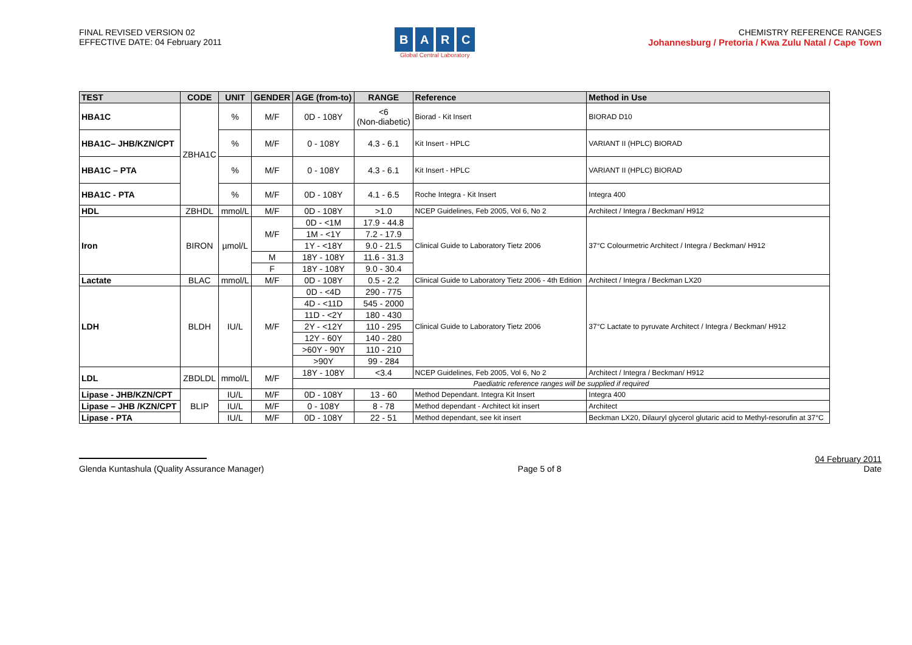FINAL REVISED VERSION 02
EFFECTIVE DATE: 04 February 2011
BARC
Global Central Laboratory
CHEMISTRY REFERENCE RANGES
Johannesburg / Pretoria / Kwa Zulu Natal / Cape Town
| TEST | CODE | UNIT | GENDER | AGE (from-to) | RANGE | Reference | Method in Use |
| --- | --- | --- | --- | --- | --- | --- | --- |
| HBA1C | ZBHA1C | % | M/F | 0D - 108Y | <6 (Non-diabetic) | Biorad - Kit Insert | BIORAD D10 |
| HBA1C– JHB/KZN/CPT | | % | M/F | 0 - 108Y | 4.3 - 6.1 | Kit Insert - HPLC | VARIANT II (HPLC) BIORAD |
| HBA1C – PTA | | % | M/F | 0 - 108Y | 4.3 - 6.1 | Kit Insert - HPLC | VARIANT II (HPLC) BIORAD |
| HBA1C - PTA | | % | M/F | 0D - 108Y | 4.1 - 6.5 | Roche Integra - Kit Insert | Integra 400 |
| HDL | ZBHDL | mmol/L | M/F | 0D - 108Y | >1.0 | NCEP Guidelines, Feb 2005, Vol 6, No 2 | Architect / Integra / Beckman/ H912 |
| Iron | BIRON | µmol/L | M/F | 0D - <1M | 17.9 - 44.8 | Clinical Guide to Laboratory Tietz 2006 | 37°C Colourmetric Architect / Integra / Beckman/ H912 |
| | | | | 1M - <1Y | 7.2 - 17.9 | | |
| | | | | 1Y - <18Y | 9.0 - 21.5 | | |
| | | | M | 18Y - 108Y | 11.6 - 31.3 | | |
| | | | F | 18Y - 108Y | 9.0 - 30.4 | | |
| Lactate | BLAC | mmol/L | M/F | 0D - 108Y | 0.5 - 2.2 | Clinical Guide to Laboratory Tietz 2006 - 4th Edition | Architect / Integra / Beckman LX20 |
| LDH | BLDH | IU/L | M/F | 0D - <4D | 290 - 775 | Clinical Guide to Laboratory Tietz 2006 | 37°C Lactate to pyruvate Architect / Integra / Beckman/ H912 |
| | | | | 4D - <11D | 545 - 2000 | | |
| | | | | 11D - <2Y | 180 - 430 | | |
| | | | | 2Y - <12Y | 110 - 295 | | |
| | | | | 12Y - 60Y | 140 - 280 | | |
| | | | | >60Y - 90Y | 110 - 210 | | |
| | | | | >90Y | 99 - 284 | | |
| LDL | ZBDLDL | mmol/L | M/F | 18Y - 108Y | <3.4 | NCEP Guidelines, Feb 2005, Vol 6, No 2 | Architect / Integra / Beckman/ H912 |
| | | | | Paediatric reference ranges will be supplied if required | | | |
| Lipase - JHB/KZN/CPT | BLIP | IU/L | M/F | 0D - 108Y | 13 - 60 | Method Dependant. Integra Kit Insert | Integra 400 |
| Lipase – JHB /KZN/CPT | | IU/L | M/F | 0 - 108Y | 8 - 78 | Method dependant - Architect kit insert | Architect |
| Lipase - PTA | | IU/L | M/F | 0D - 108Y | 22 - 51 | Method dependant, see kit insert | Beckman LX20, Dilauryl glycerol glutaric acid to Methyl-resorufin at 37°C |
Glenda Kuntashula (Quality Assurance Manager)
Page 5 of 8
04 February 2011
Date